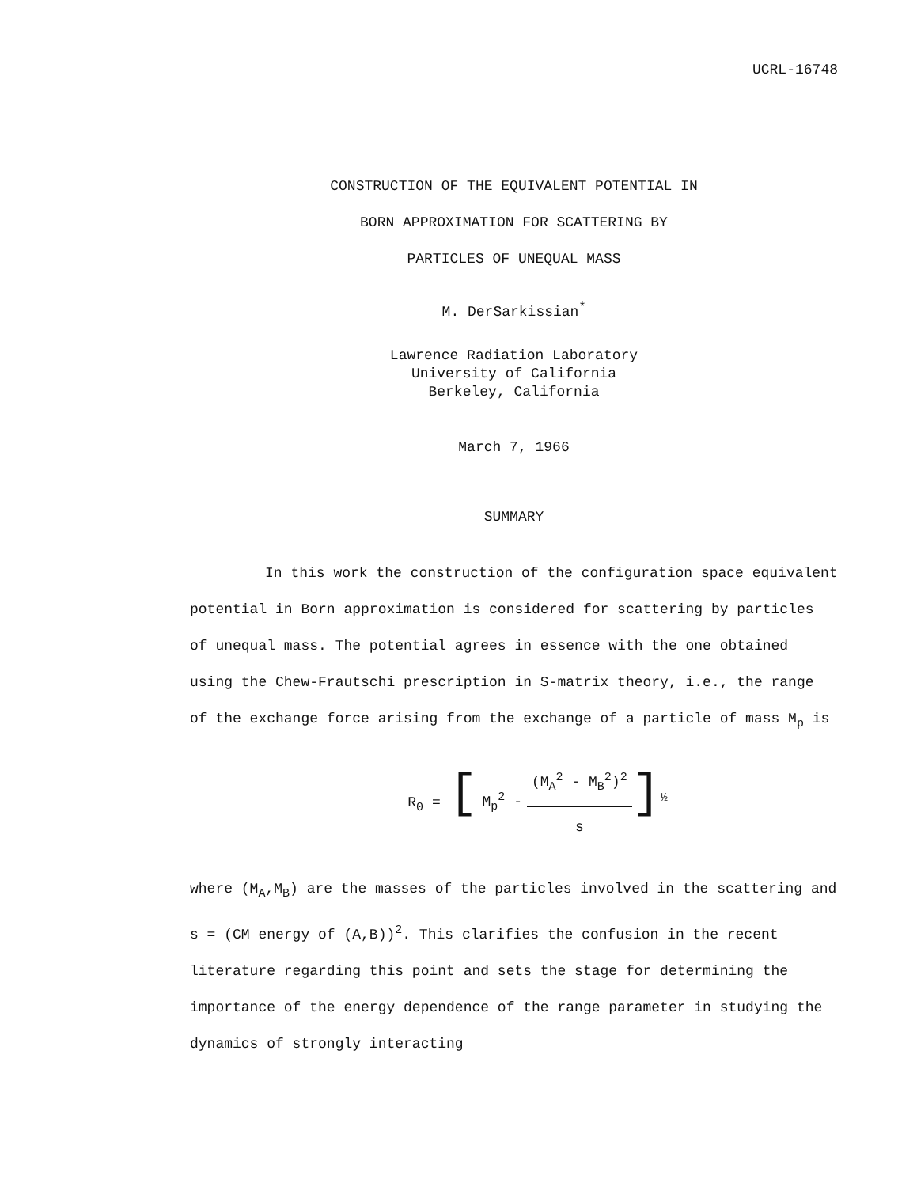UCRL-16748
CONSTRUCTION OF THE EQUIVALENT POTENTIAL IN
BORN APPROXIMATION FOR SCATTERING BY
PARTICLES OF UNEQUAL MASS
M. DerSarkissian<sup>*</sup>
Lawrence Radiation Laboratory
University of California
Berkeley, California
March 7, 1966
SUMMARY
In this work the construction of the configuration space equivalent potential in Born approximation is considered for scattering by particles of unequal mass. The potential agrees in essence with the one obtained using the Chew-Frautschi prescription in S-matrix theory, i.e., the range of the exchange force arising from the exchange of a particle of mass M<sub>p</sub> is
R<sub>0</sub> = [
| M<sub>p</sub><sup>2</sup> - | (M<sub>A</sub><sup>2</sup> - M<sub>B</sub><sup>2</sup>)<sup>2</sup> |
| | s |
]<sup>½</sup>
where (M<sub>A</sub>,M<sub>B</sub>) are the masses of the particles involved in the scattering and s = (CM energy of (A,B))<sup>2</sup>. This clarifies the confusion in the recent literature regarding this point and sets the stage for determining the importance of the energy dependence of the range parameter in studying the dynamics of strongly interacting